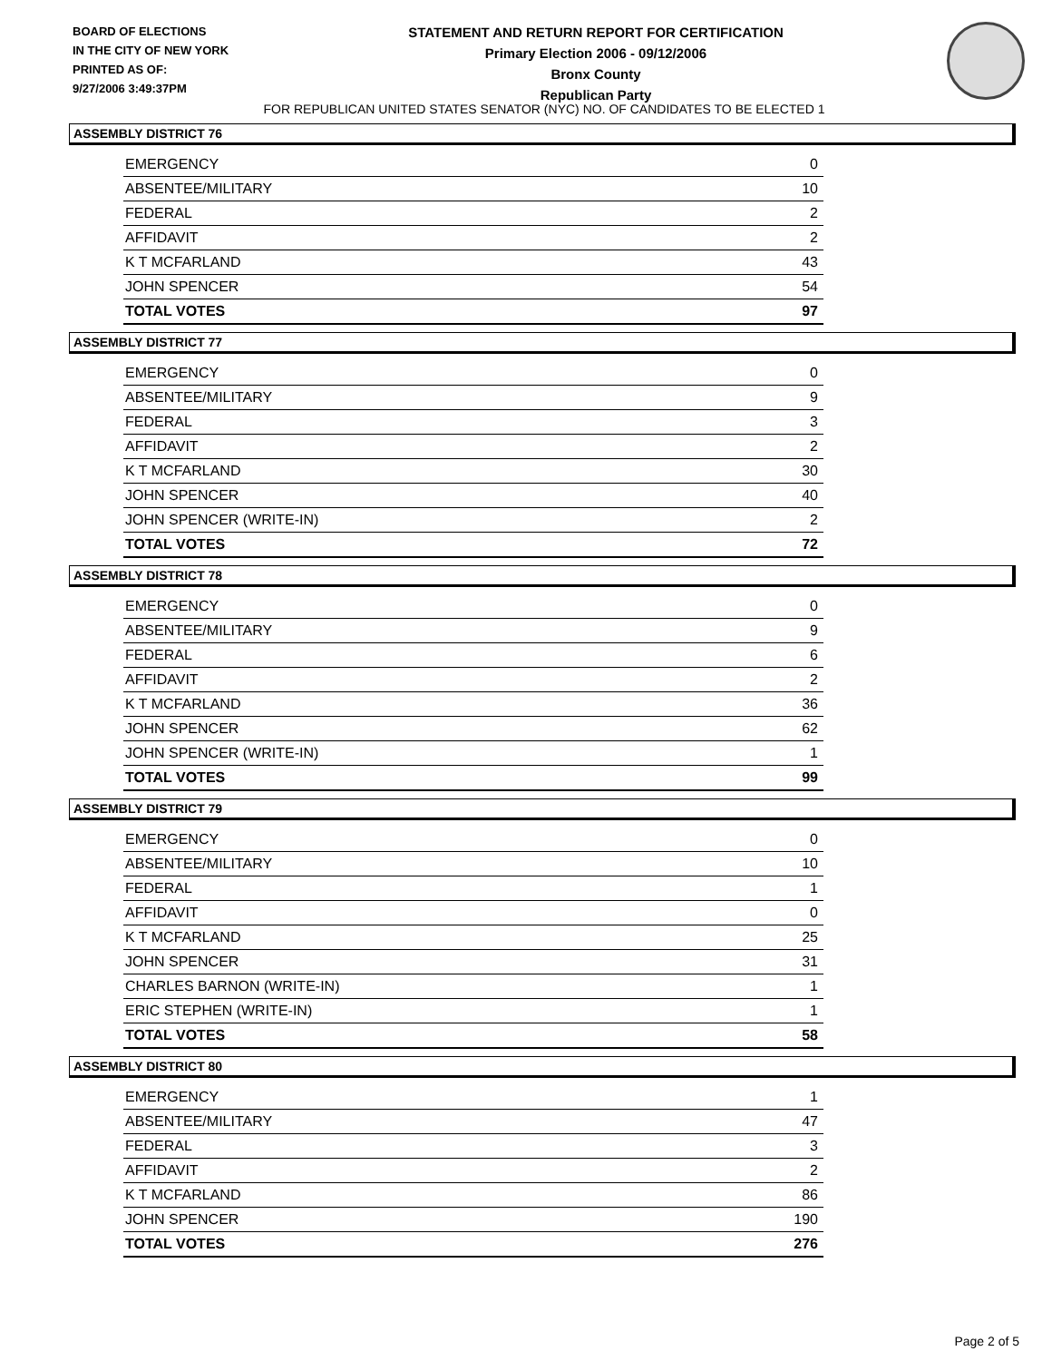BOARD OF ELECTIONS
IN THE CITY OF NEW YORK
PRINTED AS OF:
9/27/2006 3:49:37PM
STATEMENT AND RETURN REPORT FOR CERTIFICATION
Primary Election 2006 - 09/12/2006
Bronx County
Republican Party
FOR REPUBLICAN UNITED STATES SENATOR (NYC) NO. OF CANDIDATES TO BE ELECTED 1
ASSEMBLY DISTRICT 76
| EMERGENCY | 0 |
| ABSENTEE/MILITARY | 10 |
| FEDERAL | 2 |
| AFFIDAVIT | 2 |
| K T MCFARLAND | 43 |
| JOHN SPENCER | 54 |
| TOTAL VOTES | 97 |
ASSEMBLY DISTRICT 77
| EMERGENCY | 0 |
| ABSENTEE/MILITARY | 9 |
| FEDERAL | 3 |
| AFFIDAVIT | 2 |
| K T MCFARLAND | 30 |
| JOHN SPENCER | 40 |
| JOHN SPENCER (WRITE-IN) | 2 |
| TOTAL VOTES | 72 |
ASSEMBLY DISTRICT 78
| EMERGENCY | 0 |
| ABSENTEE/MILITARY | 9 |
| FEDERAL | 6 |
| AFFIDAVIT | 2 |
| K T MCFARLAND | 36 |
| JOHN SPENCER | 62 |
| JOHN SPENCER (WRITE-IN) | 1 |
| TOTAL VOTES | 99 |
ASSEMBLY DISTRICT 79
| EMERGENCY | 0 |
| ABSENTEE/MILITARY | 10 |
| FEDERAL | 1 |
| AFFIDAVIT | 0 |
| K T MCFARLAND | 25 |
| JOHN SPENCER | 31 |
| CHARLES BARNON (WRITE-IN) | 1 |
| ERIC STEPHEN (WRITE-IN) | 1 |
| TOTAL VOTES | 58 |
ASSEMBLY DISTRICT 80
| EMERGENCY | 1 |
| ABSENTEE/MILITARY | 47 |
| FEDERAL | 3 |
| AFFIDAVIT | 2 |
| K T MCFARLAND | 86 |
| JOHN SPENCER | 190 |
| TOTAL VOTES | 276 |
Page 2 of 5